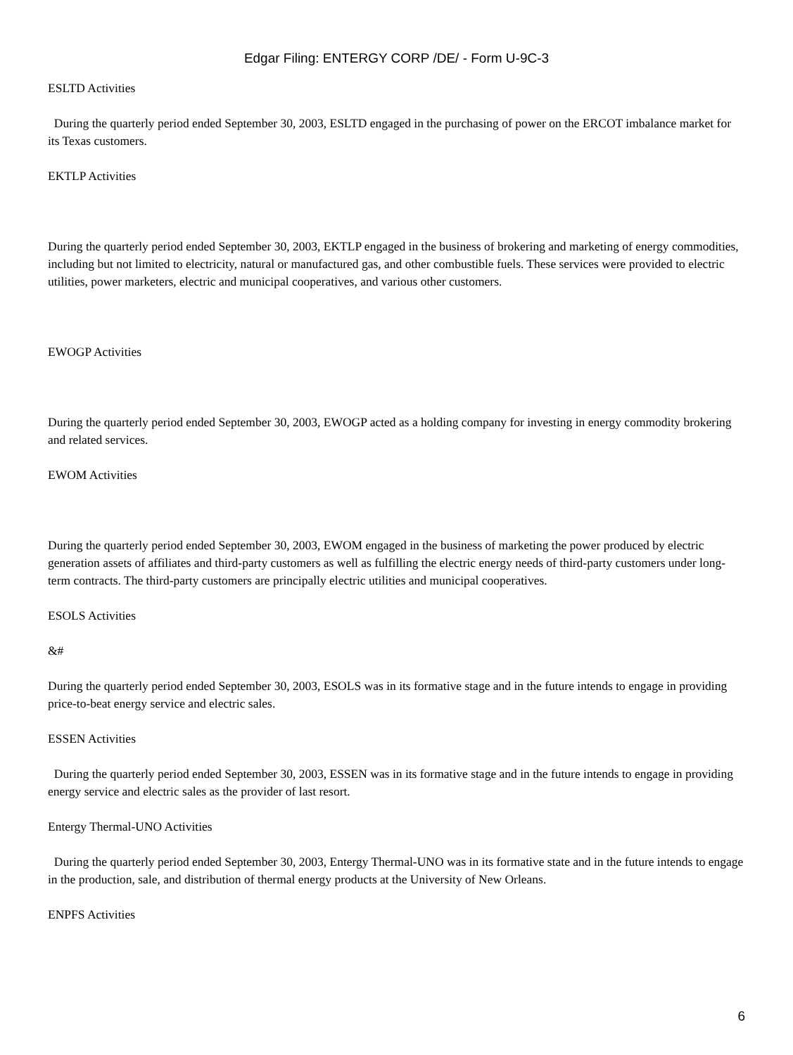Edgar Filing: ENTERGY CORP /DE/ - Form U-9C-3
ESLTD Activities
During the quarterly period ended September 30, 2003, ESLTD engaged in the purchasing of power on the ERCOT imbalance market for its Texas customers.
EKTLP Activities
During the quarterly period ended September 30, 2003, EKTLP engaged in the business of brokering and marketing of energy commodities, including but not limited to electricity, natural or manufactured gas, and other combustible fuels. These services were provided to electric utilities, power marketers, electric and municipal cooperatives, and various other customers.
EWOGP Activities
During the quarterly period ended September 30, 2003, EWOGP acted as a holding company for investing in energy commodity brokering and related services.
EWOM Activities
During the quarterly period ended September 30, 2003, EWOM engaged in the business of marketing the power produced by electric generation assets of affiliates and third-party customers as well as fulfilling the electric energy needs of third-party customers under long-term contracts. The third-party customers are principally electric utilities and municipal cooperatives.
ESOLS Activities
&#
During the quarterly period ended September 30, 2003, ESOLS was in its formative stage and in the future intends to engage in providing price-to-beat energy service and electric sales.
ESSEN Activities
During the quarterly period ended September 30, 2003, ESSEN was in its formative stage and in the future intends to engage in providing energy service and electric sales as the provider of last resort.
Entergy Thermal-UNO Activities
During the quarterly period ended September 30, 2003, Entergy Thermal-UNO was in its formative state and in the future intends to engage in the production, sale, and distribution of thermal energy products at the University of New Orleans.
ENPFS Activities
6